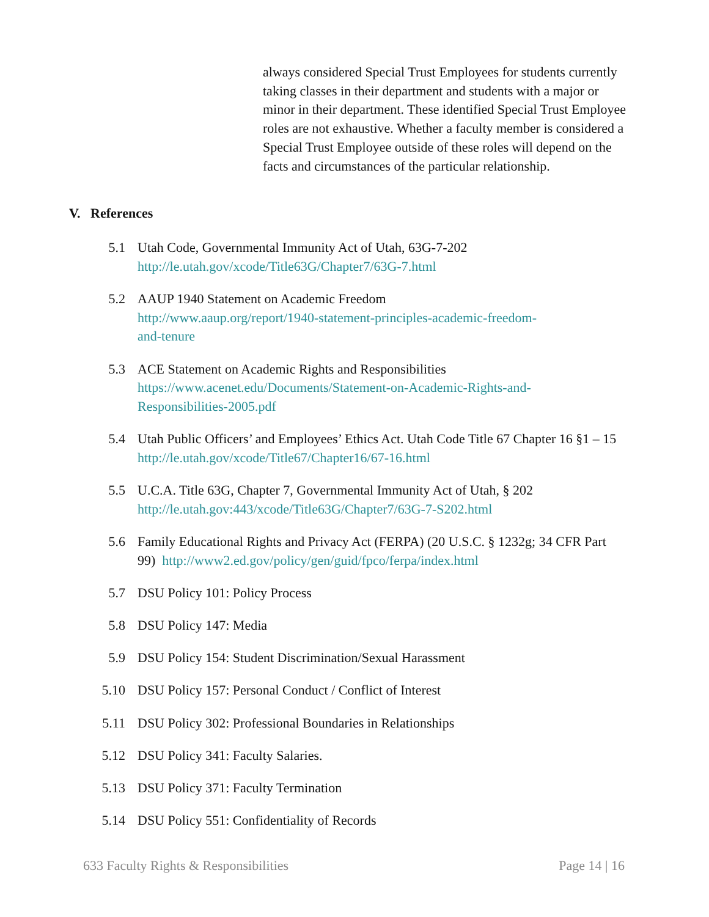always considered Special Trust Employees for students currently taking classes in their department and students with a major or minor in their department. These identified Special Trust Employee roles are not exhaustive. Whether a faculty member is considered a Special Trust Employee outside of these roles will depend on the facts and circumstances of the particular relationship.
V. References
5.1 Utah Code, Governmental Immunity Act of Utah, 63G-7-202
http://le.utah.gov/xcode/Title63G/Chapter7/63G-7.html
5.2 AAUP 1940 Statement on Academic Freedom
http://www.aaup.org/report/1940-statement-principles-academic-freedom-
and-tenure
5.3 ACE Statement on Academic Rights and Responsibilities
https://www.acenet.edu/Documents/Statement-on-Academic-Rights-and-
Responsibilities-2005.pdf
5.4 Utah Public Officers’ and Employees’ Ethics Act. Utah Code Title 67 Chapter 16 §1 – 15 http://le.utah.gov/xcode/Title67/Chapter16/67-16.html
5.5 U.C.A. Title 63G, Chapter 7, Governmental Immunity Act of Utah, § 202
http://le.utah.gov:443/xcode/Title63G/Chapter7/63G-7-S202.html
5.6 Family Educational Rights and Privacy Act (FERPA) (20 U.S.C. § 1232g; 34 CFR Part 99) http://www2.ed.gov/policy/gen/guid/fpco/ferpa/index.html
5.7 DSU Policy 101: Policy Process
5.8 DSU Policy 147: Media
5.9 DSU Policy 154: Student Discrimination/Sexual Harassment
5.10 DSU Policy 157: Personal Conduct / Conflict of Interest
5.11 DSU Policy 302: Professional Boundaries in Relationships
5.12 DSU Policy 341: Faculty Salaries.
5.13 DSU Policy 371: Faculty Termination
5.14 DSU Policy 551: Confidentiality of Records
633 Faculty Rights & Responsibilities Page 14 | 16